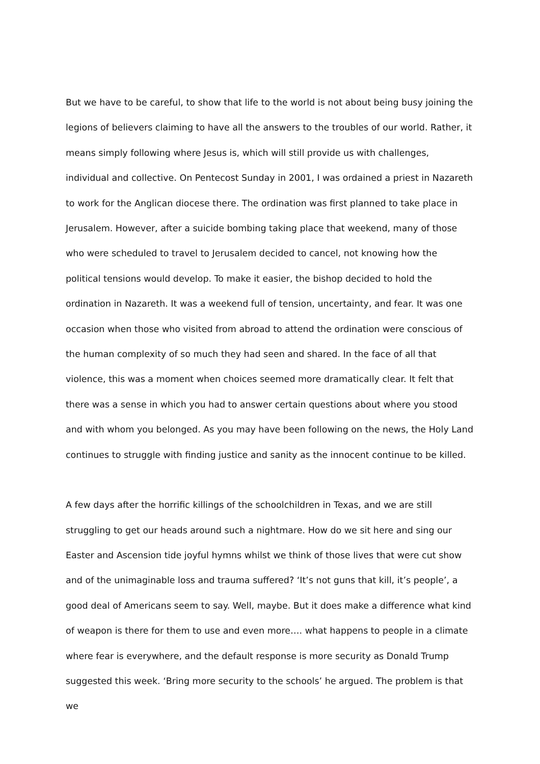But we have to be careful, to show that life to the world is not about being busy joining the legions of believers claiming to have all the answers to the troubles of our world. Rather, it means simply following where Jesus is, which will still provide us with challenges, individual and collective. On Pentecost Sunday in 2001, I was ordained a priest in Nazareth to work for the Anglican diocese there. The ordination was first planned to take place in Jerusalem. However, after a suicide bombing taking place that weekend, many of those who were scheduled to travel to Jerusalem decided to cancel, not knowing how the political tensions would develop. To make it easier, the bishop decided to hold the ordination in Nazareth. It was a weekend full of tension, uncertainty, and fear. It was one occasion when those who visited from abroad to attend the ordination were conscious of the human complexity of so much they had seen and shared. In the face of all that violence, this was a moment when choices seemed more dramatically clear. It felt that there was a sense in which you had to answer certain questions about where you stood and with whom you belonged. As you may have been following on the news, the Holy Land continues to struggle with finding justice and sanity as the innocent continue to be killed.
A few days after the horrific killings of the schoolchildren in Texas, and we are still struggling to get our heads around such a nightmare. How do we sit here and sing our Easter and Ascension tide joyful hymns whilst we think of those lives that were cut show and of the unimaginable loss and trauma suffered? ‘It’s not guns that kill, it’s people’, a good deal of Americans seem to say. Well, maybe. But it does make a difference what kind of weapon is there for them to use and even more…. what happens to people in a climate where fear is everywhere, and the default response is more security as Donald Trump suggested this week. ‘Bring more security to the schools’ he argued. The problem is that we